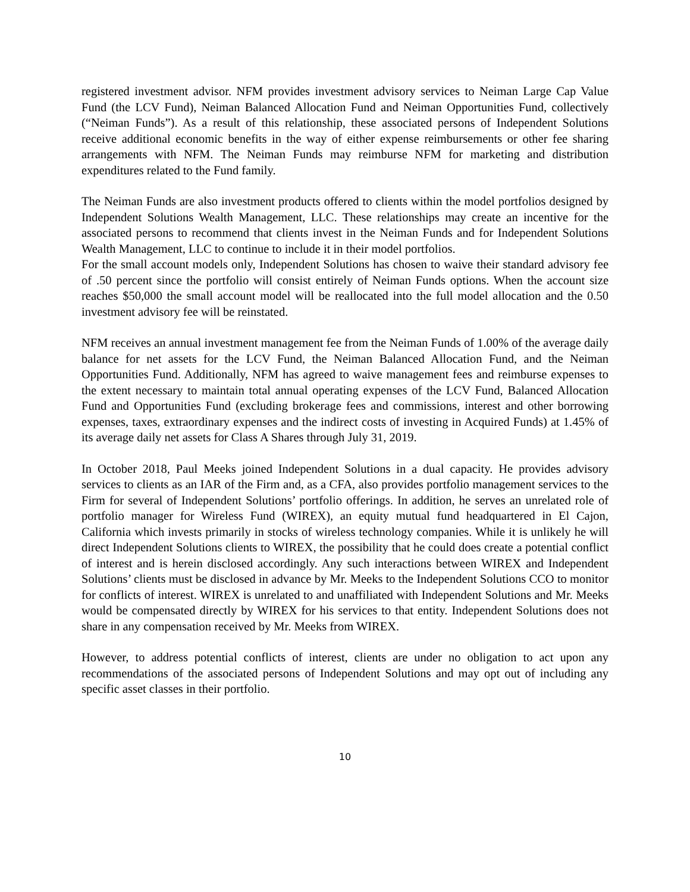registered investment advisor. NFM provides investment advisory services to Neiman Large Cap Value Fund (the LCV Fund), Neiman Balanced Allocation Fund and Neiman Opportunities Fund, collectively (“Neiman Funds”). As a result of this relationship, these associated persons of Independent Solutions receive additional economic benefits in the way of either expense reimbursements or other fee sharing arrangements with NFM. The Neiman Funds may reimburse NFM for marketing and distribution expenditures related to the Fund family.
The Neiman Funds are also investment products offered to clients within the model portfolios designed by Independent Solutions Wealth Management, LLC. These relationships may create an incentive for the associated persons to recommend that clients invest in the Neiman Funds and for Independent Solutions Wealth Management, LLC to continue to include it in their model portfolios.
For the small account models only, Independent Solutions has chosen to waive their standard advisory fee of .50 percent since the portfolio will consist entirely of Neiman Funds options. When the account size reaches $50,000 the small account model will be reallocated into the full model allocation and the 0.50 investment advisory fee will be reinstated.
NFM receives an annual investment management fee from the Neiman Funds of 1.00% of the average daily balance for net assets for the LCV Fund, the Neiman Balanced Allocation Fund, and the Neiman Opportunities Fund. Additionally, NFM has agreed to waive management fees and reimburse expenses to the extent necessary to maintain total annual operating expenses of the LCV Fund, Balanced Allocation Fund and Opportunities Fund (excluding brokerage fees and commissions, interest and other borrowing expenses, taxes, extraordinary expenses and the indirect costs of investing in Acquired Funds) at 1.45% of its average daily net assets for Class A Shares through July 31, 2019.
In October 2018, Paul Meeks joined Independent Solutions in a dual capacity. He provides advisory services to clients as an IAR of the Firm and, as a CFA, also provides portfolio management services to the Firm for several of Independent Solutions’ portfolio offerings. In addition, he serves an unrelated role of portfolio manager for Wireless Fund (WIREX), an equity mutual fund headquartered in El Cajon, California which invests primarily in stocks of wireless technology companies. While it is unlikely he will direct Independent Solutions clients to WIREX, the possibility that he could does create a potential conflict of interest and is herein disclosed accordingly. Any such interactions between WIREX and Independent Solutions’ clients must be disclosed in advance by Mr. Meeks to the Independent Solutions CCO to monitor for conflicts of interest. WIREX is unrelated to and unaffiliated with Independent Solutions and Mr. Meeks would be compensated directly by WIREX for his services to that entity. Independent Solutions does not share in any compensation received by Mr. Meeks from WIREX.
However, to address potential conflicts of interest, clients are under no obligation to act upon any recommendations of the associated persons of Independent Solutions and may opt out of including any specific asset classes in their portfolio.
10